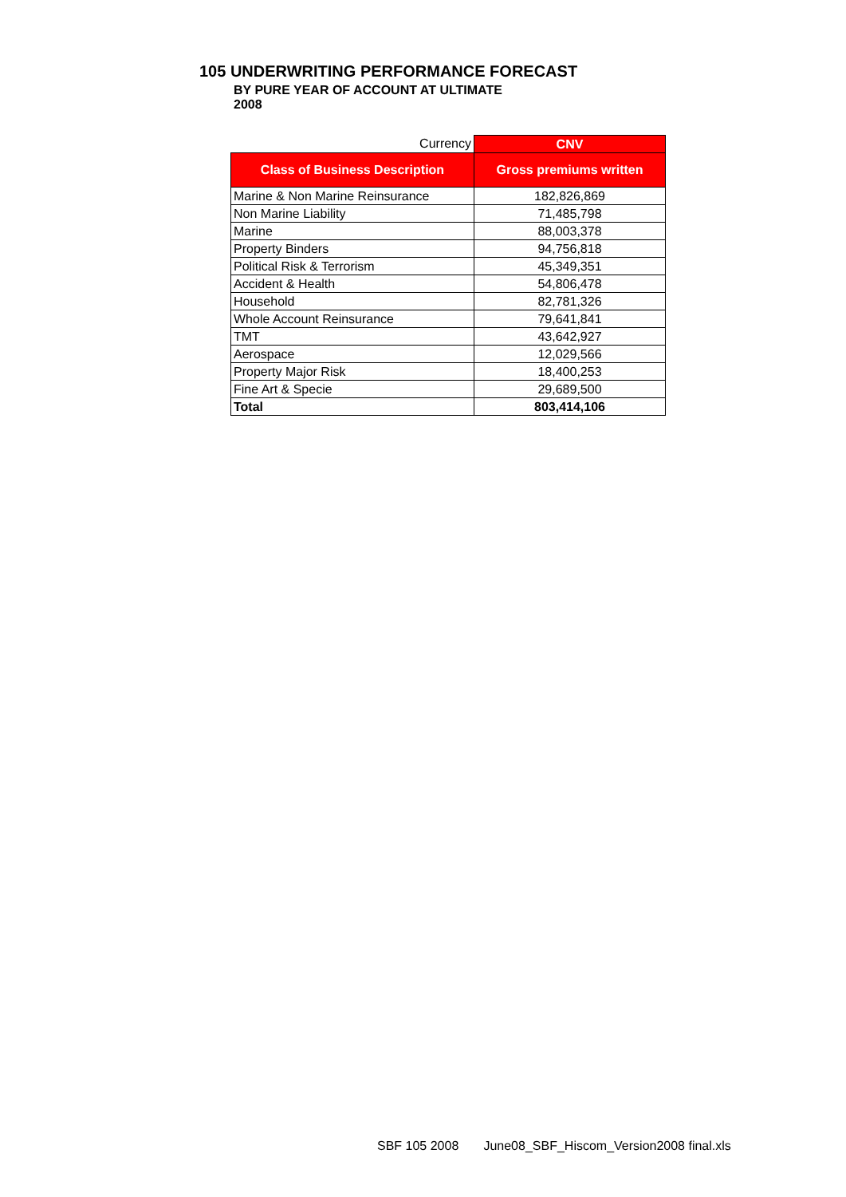105 UNDERWRITING PERFORMANCE FORECAST
BY PURE YEAR OF ACCOUNT AT ULTIMATE
2008
| Currency | CNV |
| Class of Business Description | Gross premiums written |
| Marine & Non Marine Reinsurance | 182,826,869 |
| Non Marine Liability | 71,485,798 |
| Marine | 88,003,378 |
| Property Binders | 94,756,818 |
| Political Risk & Terrorism | 45,349,351 |
| Accident & Health | 54,806,478 |
| Household | 82,781,326 |
| Whole Account Reinsurance | 79,641,841 |
| TMT | 43,642,927 |
| Aerospace | 12,029,566 |
| Property Major Risk | 18,400,253 |
| Fine Art & Specie | 29,689,500 |
| Total | 803,414,106 |
SBF 105 2008 June08_SBF_Hiscom_Version2008 final.xls